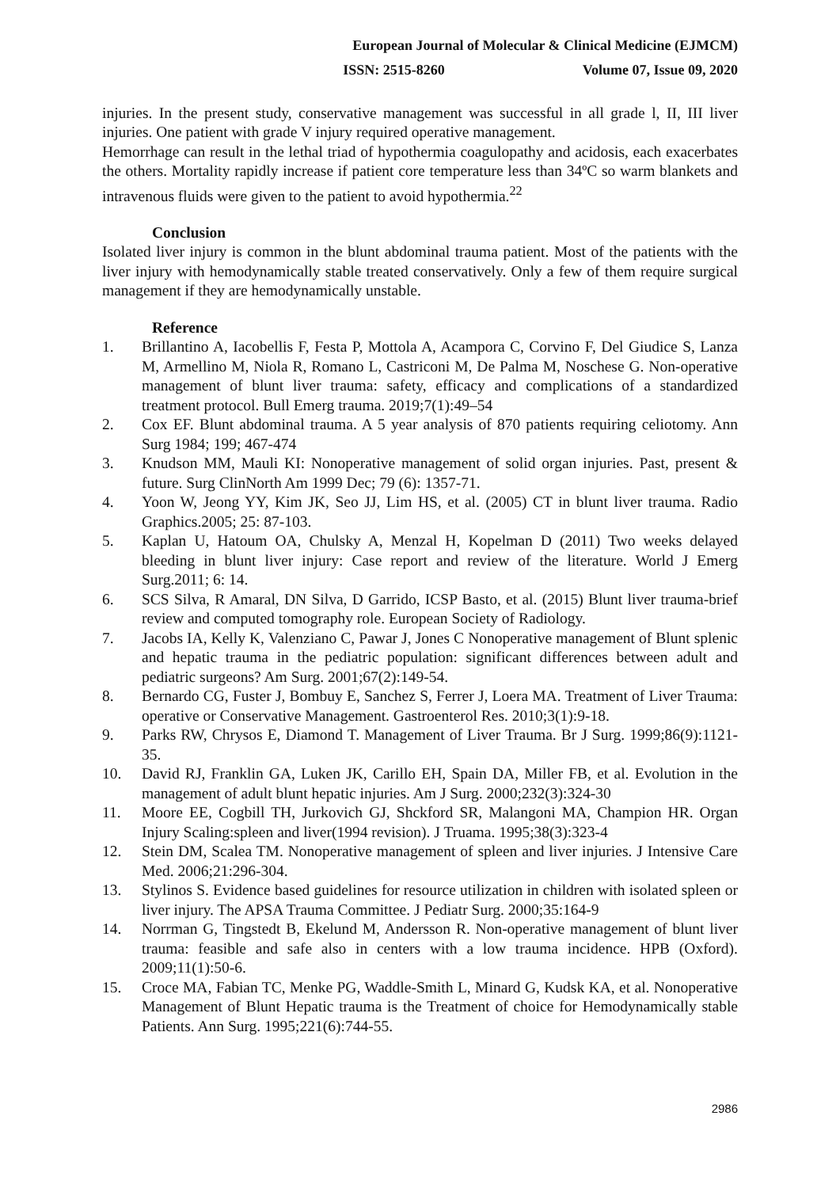European Journal of Molecular & Clinical Medicine (EJMCM)
ISSN: 2515-8260 Volume 07, Issue 09, 2020
injuries. In the present study, conservative management was successful in all grade l, II, III liver injuries. One patient with grade V injury required operative management.
Hemorrhage can result in the lethal triad of hypothermia coagulopathy and acidosis, each exacerbates the others. Mortality rapidly increase if patient core temperature less than 34ºC so warm blankets and intravenous fluids were given to the patient to avoid hypothermia.<sup>22</sup>
Conclusion
Isolated liver injury is common in the blunt abdominal trauma patient. Most of the patients with the liver injury with hemodynamically stable treated conservatively. Only a few of them require surgical management if they are hemodynamically unstable.
Reference
1. Brillantino A, Iacobellis F, Festa P, Mottola A, Acampora C, Corvino F, Del Giudice S, Lanza M, Armellino M, Niola R, Romano L, Castriconi M, De Palma M, Noschese G. Non-operative management of blunt liver trauma: safety, efficacy and complications of a standardized treatment protocol. Bull Emerg trauma. 2019;7(1):49–54
2. Cox EF. Blunt abdominal trauma. A 5 year analysis of 870 patients requiring celiotomy. Ann Surg 1984; 199; 467-474
3. Knudson MM, Mauli KI: Nonoperative management of solid organ injuries. Past, present & future. Surg ClinNorth Am 1999 Dec; 79 (6): 1357-71.
4. Yoon W, Jeong YY, Kim JK, Seo JJ, Lim HS, et al. (2005) CT in blunt liver trauma. Radio Graphics.2005; 25: 87-103.
5. Kaplan U, Hatoum OA, Chulsky A, Menzal H, Kopelman D (2011) Two weeks delayed bleeding in blunt liver injury: Case report and review of the literature. World J Emerg Surg.2011; 6: 14.
6. SCS Silva, R Amaral, DN Silva, D Garrido, ICSP Basto, et al. (2015) Blunt liver trauma-brief review and computed tomography role. European Society of Radiology.
7. Jacobs IA, Kelly K, Valenziano C, Pawar J, Jones C Nonoperative management of Blunt splenic and hepatic trauma in the pediatric population: significant differences between adult and pediatric surgeons? Am Surg. 2001;67(2):149-54.
8. Bernardo CG, Fuster J, Bombuy E, Sanchez S, Ferrer J, Loera MA. Treatment of Liver Trauma: operative or Conservative Management. Gastroenterol Res. 2010;3(1):9-18.
9. Parks RW, Chrysos E, Diamond T. Management of Liver Trauma. Br J Surg. 1999;86(9):1121-35.
10. David RJ, Franklin GA, Luken JK, Carillo EH, Spain DA, Miller FB, et al. Evolution in the management of adult blunt hepatic injuries. Am J Surg. 2000;232(3):324-30
11. Moore EE, Cogbill TH, Jurkovich GJ, Shckford SR, Malangoni MA, Champion HR. Organ Injury Scaling:spleen and liver(1994 revision). J Truama. 1995;38(3):323-4
12. Stein DM, Scalea TM. Nonoperative management of spleen and liver injuries. J Intensive Care Med. 2006;21:296-304.
13. Stylinos S. Evidence based guidelines for resource utilization in children with isolated spleen or liver injury. The APSA Trauma Committee. J Pediatr Surg. 2000;35:164-9
14. Norrman G, Tingstedt B, Ekelund M, Andersson R. Non-operative management of blunt liver trauma: feasible and safe also in centers with a low trauma incidence. HPB (Oxford). 2009;11(1):50-6.
15. Croce MA, Fabian TC, Menke PG, Waddle-Smith L, Minard G, Kudsk KA, et al. Nonoperative Management of Blunt Hepatic trauma is the Treatment of choice for Hemodynamically stable Patients. Ann Surg. 1995;221(6):744-55.
2986